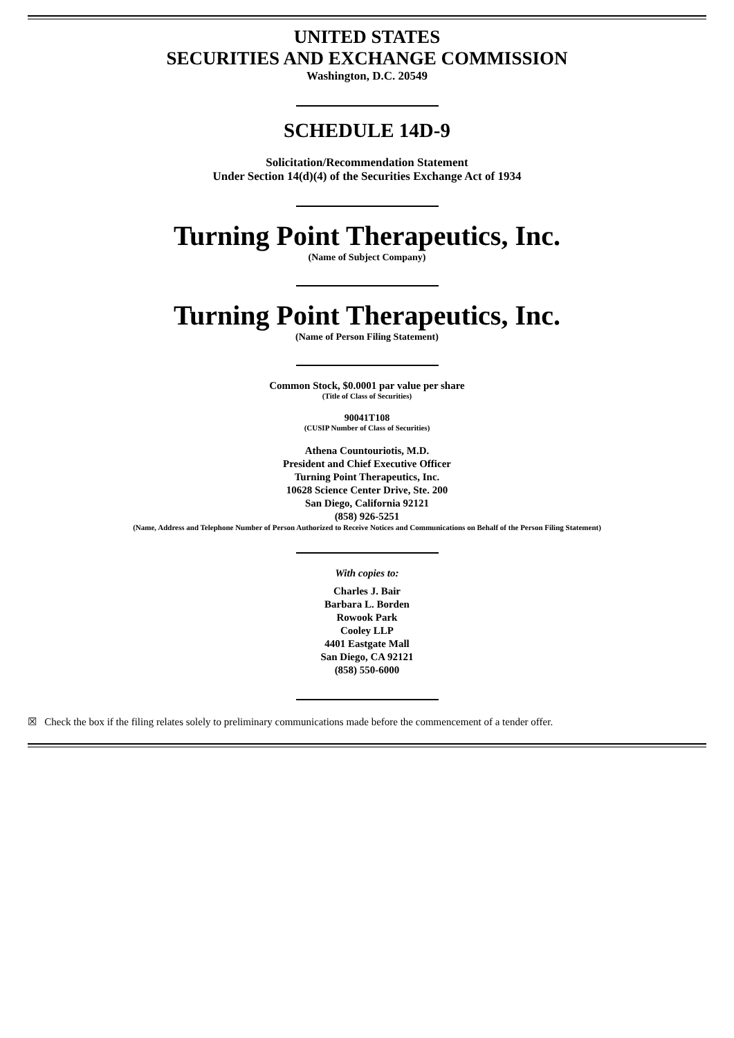UNITED STATES
SECURITIES AND EXCHANGE COMMISSION
Washington, D.C. 20549
SCHEDULE 14D-9
Solicitation/Recommendation Statement
Under Section 14(d)(4) of the Securities Exchange Act of 1934
Turning Point Therapeutics, Inc.
(Name of Subject Company)
Turning Point Therapeutics, Inc.
(Name of Person Filing Statement)
Common Stock, $0.0001 par value per share
(Title of Class of Securities)
90041T108
(CUSIP Number of Class of Securities)
Athena Countouriotis, M.D.
President and Chief Executive Officer
Turning Point Therapeutics, Inc.
10628 Science Center Drive, Ste. 200
San Diego, California 92121
(858) 926-5251
(Name, Address and Telephone Number of Person Authorized to Receive Notices and Communications on Behalf of the Person Filing Statement)
With copies to:
Charles J. Bair
Barbara L. Borden
Rowook Park
Cooley LLP
4401 Eastgate Mall
San Diego, CA 92121
(858) 550-6000
☒ Check the box if the filing relates solely to preliminary communications made before the commencement of a tender offer.